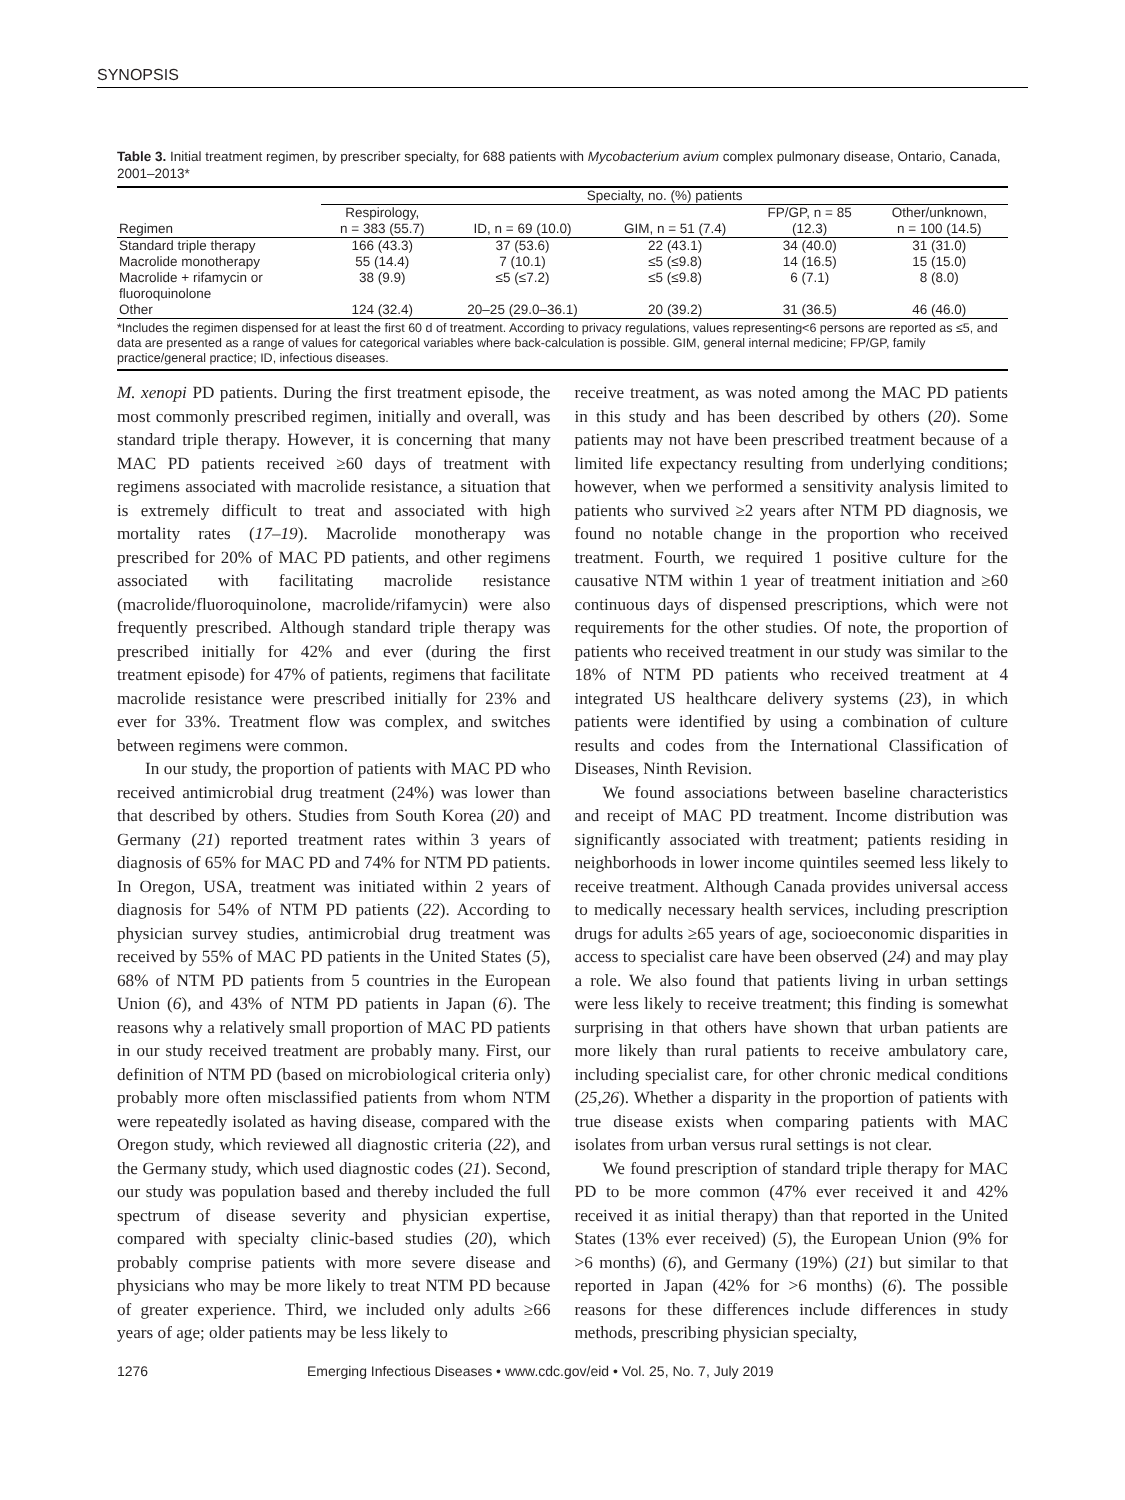SYNOPSIS
Table 3. Initial treatment regimen, by prescriber specialty, for 688 patients with Mycobacterium avium complex pulmonary disease, Ontario, Canada, 2001–2013*
| | Specialty, no. (%) patients | | | | |
| --- | --- | --- | --- | --- | --- |
| Regimen | Respirology, n = 383 (55.7) | ID, n = 69 (10.0) | GIM, n = 51 (7.4) | FP/GP, n = 85 (12.3) | Other/unknown, n = 100 (14.5) |
| Standard triple therapy | 166 (43.3) | 37 (53.6) | 22 (43.1) | 34 (40.0) | 31 (31.0) |
| Macrolide monotherapy | 55 (14.4) | 7 (10.1) | ≤5 (≤9.8) | 14 (16.5) | 15 (15.0) |
| Macrolide + rifamycin or fluoroquinolone | 38 (9.9) | ≤5 (≤7.2) | ≤5 (≤9.8) | 6 (7.1) | 8 (8.0) |
| Other | 124 (32.4) | 20–25 (29.0–36.1) | 20 (39.2) | 31 (36.5) | 46 (46.0) |
*Includes the regimen dispensed for at least the first 60 d of treatment. According to privacy regulations, values representing<6 persons are reported as ≤5, and data are presented as a range of values for categorical variables where back-calculation is possible. GIM, general internal medicine; FP/GP, family practice/general practice; ID, infectious diseases.
M. xenopi PD patients. During the first treatment episode, the most commonly prescribed regimen, initially and overall, was standard triple therapy. However, it is concerning that many MAC PD patients received ≥60 days of treatment with regimens associated with macrolide resistance, a situation that is extremely difficult to treat and associated with high mortality rates (17–19). Macrolide monotherapy was prescribed for 20% of MAC PD patients, and other regimens associated with facilitating macrolide resistance (macrolide/fluoroquinolone, macrolide/rifamycin) were also frequently prescribed. Although standard triple therapy was prescribed initially for 42% and ever (during the first treatment episode) for 47% of patients, regimens that facilitate macrolide resistance were prescribed initially for 23% and ever for 33%. Treatment flow was complex, and switches between regimens were common.
In our study, the proportion of patients with MAC PD who received antimicrobial drug treatment (24%) was lower than that described by others. Studies from South Korea (20) and Germany (21) reported treatment rates within 3 years of diagnosis of 65% for MAC PD and 74% for NTM PD patients. In Oregon, USA, treatment was initiated within 2 years of diagnosis for 54% of NTM PD patients (22). According to physician survey studies, antimicrobial drug treatment was received by 55% of MAC PD patients in the United States (5), 68% of NTM PD patients from 5 countries in the European Union (6), and 43% of NTM PD patients in Japan (6). The reasons why a relatively small proportion of MAC PD patients in our study received treatment are probably many. First, our definition of NTM PD (based on microbiological criteria only) probably more often misclassified patients from whom NTM were repeatedly isolated as having disease, compared with the Oregon study, which reviewed all diagnostic criteria (22), and the Germany study, which used diagnostic codes (21). Second, our study was population based and thereby included the full spectrum of disease severity and physician expertise, compared with specialty clinic-based studies (20), which probably comprise patients with more severe disease and physicians who may be more likely to treat NTM PD because of greater experience. Third, we included only adults ≥66 years of age; older patients may be less likely to
receive treatment, as was noted among the MAC PD patients in this study and has been described by others (20). Some patients may not have been prescribed treatment because of a limited life expectancy resulting from underlying conditions; however, when we performed a sensitivity analysis limited to patients who survived ≥2 years after NTM PD diagnosis, we found no notable change in the proportion who received treatment. Fourth, we required 1 positive culture for the causative NTM within 1 year of treatment initiation and ≥60 continuous days of dispensed prescriptions, which were not requirements for the other studies. Of note, the proportion of patients who received treatment in our study was similar to the 18% of NTM PD patients who received treatment at 4 integrated US healthcare delivery systems (23), in which patients were identified by using a combination of culture results and codes from the International Classification of Diseases, Ninth Revision.
We found associations between baseline characteristics and receipt of MAC PD treatment. Income distribution was significantly associated with treatment; patients residing in neighborhoods in lower income quintiles seemed less likely to receive treatment. Although Canada provides universal access to medically necessary health services, including prescription drugs for adults ≥65 years of age, socioeconomic disparities in access to specialist care have been observed (24) and may play a role. We also found that patients living in urban settings were less likely to receive treatment; this finding is somewhat surprising in that others have shown that urban patients are more likely than rural patients to receive ambulatory care, including specialist care, for other chronic medical conditions (25,26). Whether a disparity in the proportion of patients with true disease exists when comparing patients with MAC isolates from urban versus rural settings is not clear.
We found prescription of standard triple therapy for MAC PD to be more common (47% ever received it and 42% received it as initial therapy) than that reported in the United States (13% ever received) (5), the European Union (9% for >6 months) (6), and Germany (19%) (21) but similar to that reported in Japan (42% for >6 months) (6). The possible reasons for these differences include differences in study methods, prescribing physician specialty,
1276 Emerging Infectious Diseases • www.cdc.gov/eid • Vol. 25, No. 7, July 2019